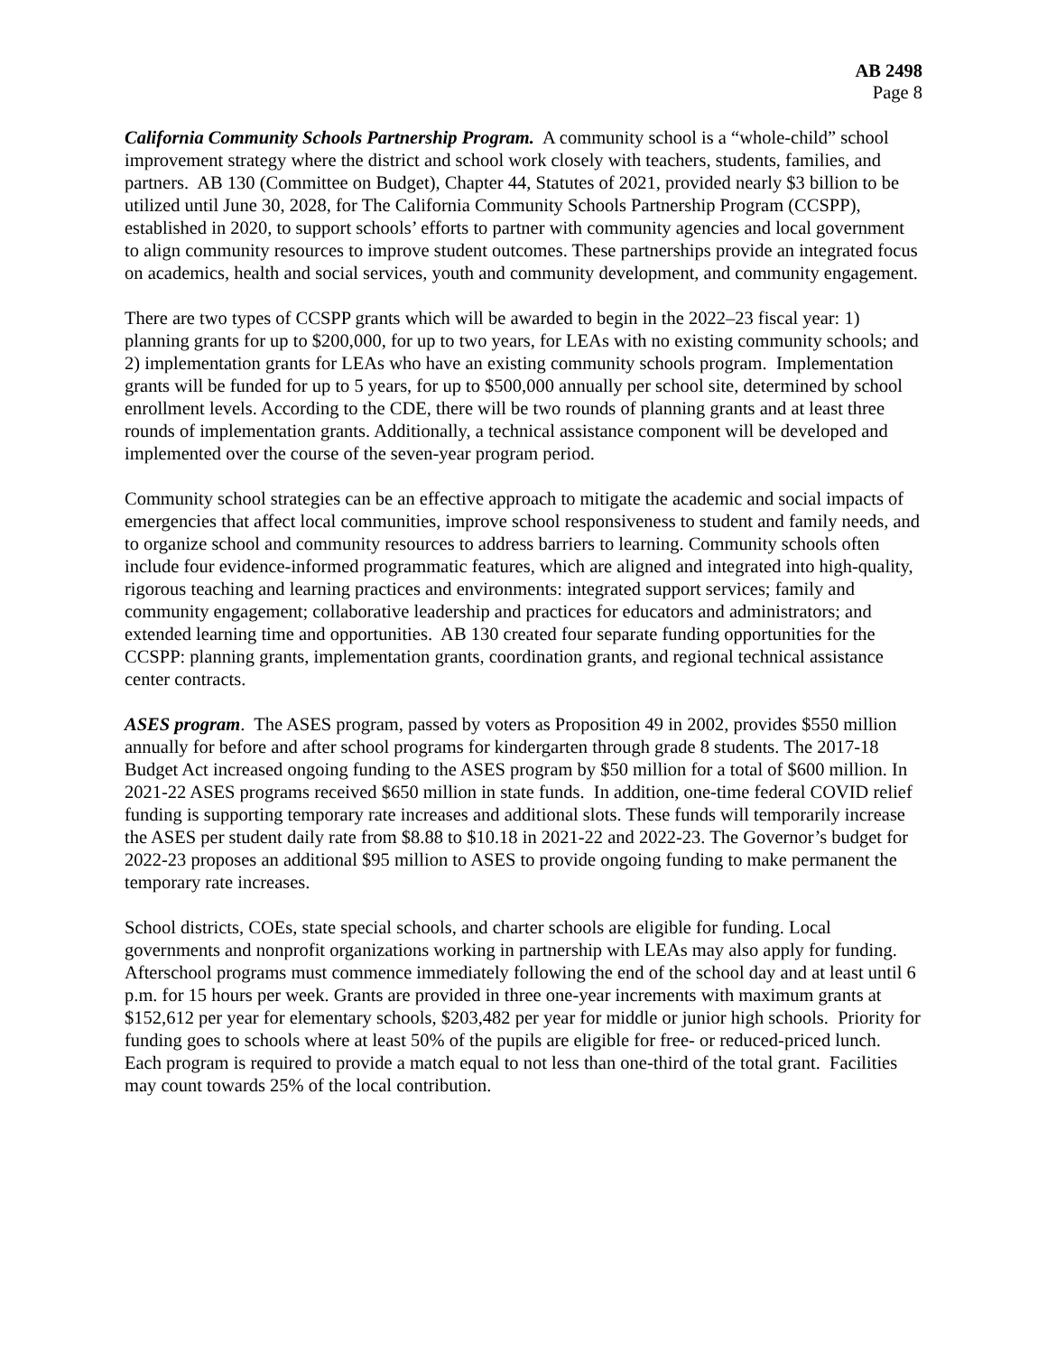AB 2498
Page 8
California Community Schools Partnership Program. A community school is a “whole-child” school improvement strategy where the district and school work closely with teachers, students, families, and partners. AB 130 (Committee on Budget), Chapter 44, Statutes of 2021, provided nearly $3 billion to be utilized until June 30, 2028, for The California Community Schools Partnership Program (CCSPP), established in 2020, to support schools’ efforts to partner with community agencies and local government to align community resources to improve student outcomes. These partnerships provide an integrated focus on academics, health and social services, youth and community development, and community engagement.
There are two types of CCSPP grants which will be awarded to begin in the 2022–23 fiscal year: 1) planning grants for up to $200,000, for up to two years, for LEAs with no existing community schools; and 2) implementation grants for LEAs who have an existing community schools program. Implementation grants will be funded for up to 5 years, for up to $500,000 annually per school site, determined by school enrollment levels. According to the CDE, there will be two rounds of planning grants and at least three rounds of implementation grants. Additionally, a technical assistance component will be developed and implemented over the course of the seven-year program period.
Community school strategies can be an effective approach to mitigate the academic and social impacts of emergencies that affect local communities, improve school responsiveness to student and family needs, and to organize school and community resources to address barriers to learning. Community schools often include four evidence-informed programmatic features, which are aligned and integrated into high-quality, rigorous teaching and learning practices and environments: integrated support services; family and community engagement; collaborative leadership and practices for educators and administrators; and extended learning time and opportunities. AB 130 created four separate funding opportunities for the CCSPP: planning grants, implementation grants, coordination grants, and regional technical assistance center contracts.
ASES program. The ASES program, passed by voters as Proposition 49 in 2002, provides $550 million annually for before and after school programs for kindergarten through grade 8 students. The 2017-18 Budget Act increased ongoing funding to the ASES program by $50 million for a total of $600 million. In 2021-22 ASES programs received $650 million in state funds. In addition, one-time federal COVID relief funding is supporting temporary rate increases and additional slots. These funds will temporarily increase the ASES per student daily rate from $8.88 to $10.18 in 2021-22 and 2022-23. The Governor’s budget for 2022-23 proposes an additional $95 million to ASES to provide ongoing funding to make permanent the temporary rate increases.
School districts, COEs, state special schools, and charter schools are eligible for funding. Local governments and nonprofit organizations working in partnership with LEAs may also apply for funding. Afterschool programs must commence immediately following the end of the school day and at least until 6 p.m. for 15 hours per week. Grants are provided in three one-year increments with maximum grants at $152,612 per year for elementary schools, $203,482 per year for middle or junior high schools. Priority for funding goes to schools where at least 50% of the pupils are eligible for free- or reduced-priced lunch. Each program is required to provide a match equal to not less than one-third of the total grant. Facilities may count towards 25% of the local contribution.